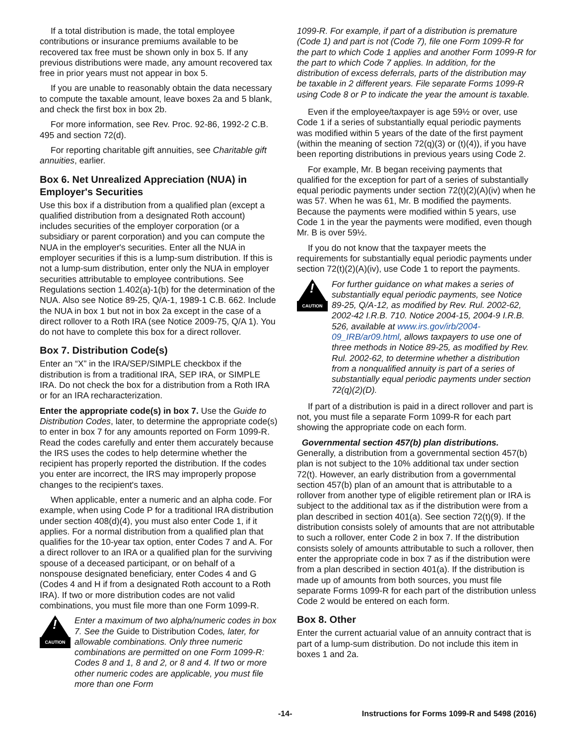If a total distribution is made, the total employee contributions or insurance premiums available to be recovered tax free must be shown only in box 5. If any previous distributions were made, any amount recovered tax free in prior years must not appear in box 5.
If you are unable to reasonably obtain the data necessary to compute the taxable amount, leave boxes 2a and 5 blank, and check the first box in box 2b.
For more information, see Rev. Proc. 92-86, 1992-2 C.B. 495 and section 72(d).
For reporting charitable gift annuities, see Charitable gift annuities, earlier.
Box 6. Net Unrealized Appreciation (NUA) in Employer's Securities
Use this box if a distribution from a qualified plan (except a qualified distribution from a designated Roth account) includes securities of the employer corporation (or a subsidiary or parent corporation) and you can compute the NUA in the employer's securities. Enter all the NUA in employer securities if this is a lump-sum distribution. If this is not a lump-sum distribution, enter only the NUA in employer securities attributable to employee contributions. See Regulations section 1.402(a)-1(b) for the determination of the NUA. Also see Notice 89-25, Q/A-1, 1989-1 C.B. 662. Include the NUA in box 1 but not in box 2a except in the case of a direct rollover to a Roth IRA (see Notice 2009-75, Q/A 1). You do not have to complete this box for a direct rollover.
Box 7. Distribution Code(s)
Enter an “X” in the IRA/SEP/SIMPLE checkbox if the distribution is from a traditional IRA, SEP IRA, or SIMPLE IRA. Do not check the box for a distribution from a Roth IRA or for an IRA recharacterization.
Enter the appropriate code(s) in box 7. Use the Guide to Distribution Codes, later, to determine the appropriate code(s) to enter in box 7 for any amounts reported on Form 1099-R. Read the codes carefully and enter them accurately because the IRS uses the codes to help determine whether the recipient has properly reported the distribution. If the codes you enter are incorrect, the IRS may improperly propose changes to the recipient's taxes.
When applicable, enter a numeric and an alpha code. For example, when using Code P for a traditional IRA distribution under section 408(d)(4), you must also enter Code 1, if it applies. For a normal distribution from a qualified plan that qualifies for the 10-year tax option, enter Codes 7 and A. For a direct rollover to an IRA or a qualified plan for the surviving spouse of a deceased participant, or on behalf of a nonspouse designated beneficiary, enter Codes 4 and G (Codes 4 and H if from a designated Roth account to a Roth IRA). If two or more distribution codes are not valid combinations, you must file more than one Form 1099-R.
!
CAUTION
Enter a maximum of two alpha/numeric codes in box 7. See the Guide to Distribution Codes, later, for allowable combinations. Only three numeric combinations are permitted on one Form 1099-R: Codes 8 and 1, 8 and 2, or 8 and 4. If two or more other numeric codes are applicable, you must file more than one Form
1099-R. For example, if part of a distribution is premature (Code 1) and part is not (Code 7), file one Form 1099-R for the part to which Code 1 applies and another Form 1099-R for the part to which Code 7 applies. In addition, for the distribution of excess deferrals, parts of the distribution may be taxable in 2 different years. File separate Forms 1099-R using Code 8 or P to indicate the year the amount is taxable.
Even if the employee/taxpayer is age 59½ or over, use Code 1 if a series of substantially equal periodic payments was modified within 5 years of the date of the first payment (within the meaning of section 72(q)(3) or (t)(4)), if you have been reporting distributions in previous years using Code 2.
For example, Mr. B began receiving payments that qualified for the exception for part of a series of substantially equal periodic payments under section 72(t)(2)(A)(iv) when he was 57. When he was 61, Mr. B modified the payments. Because the payments were modified within 5 years, use Code 1 in the year the payments were modified, even though Mr. B is over 59½.
If you do not know that the taxpayer meets the requirements for substantially equal periodic payments under section 72(t)(2)(A)(iv), use Code 1 to report the payments.
!
CAUTION
For further guidance on what makes a series of substantially equal periodic payments, see Notice 89-25, Q/A-12, as modified by Rev. Rul. 2002-62, 2002-42 I.R.B. 710. Notice 2004-15, 2004-9 I.R.B. 526, available at www.irs.gov/irb/2004-09_IRB/ar09.html, allows taxpayers to use one of three methods in Notice 89-25, as modified by Rev. Rul. 2002-62, to determine whether a distribution from a nonqualified annuity is part of a series of substantially equal periodic payments under section 72(q)(2)(D).
If part of a distribution is paid in a direct rollover and part is not, you must file a separate Form 1099-R for each part showing the appropriate code on each form.
Governmental section 457(b) plan distributions. Generally, a distribution from a governmental section 457(b) plan is not subject to the 10% additional tax under section 72(t). However, an early distribution from a governmental section 457(b) plan of an amount that is attributable to a rollover from another type of eligible retirement plan or IRA is subject to the additional tax as if the distribution were from a plan described in section 401(a). See section 72(t)(9). If the distribution consists solely of amounts that are not attributable to such a rollover, enter Code 2 in box 7. If the distribution consists solely of amounts attributable to such a rollover, then enter the appropriate code in box 7 as if the distribution were from a plan described in section 401(a). If the distribution is made up of amounts from both sources, you must file separate Forms 1099-R for each part of the distribution unless Code 2 would be entered on each form.
Box 8. Other
Enter the current actuarial value of an annuity contract that is part of a lump-sum distribution. Do not include this item in boxes 1 and 2a.
-14- Instructions for Forms 1099-R and 5498 (2016)